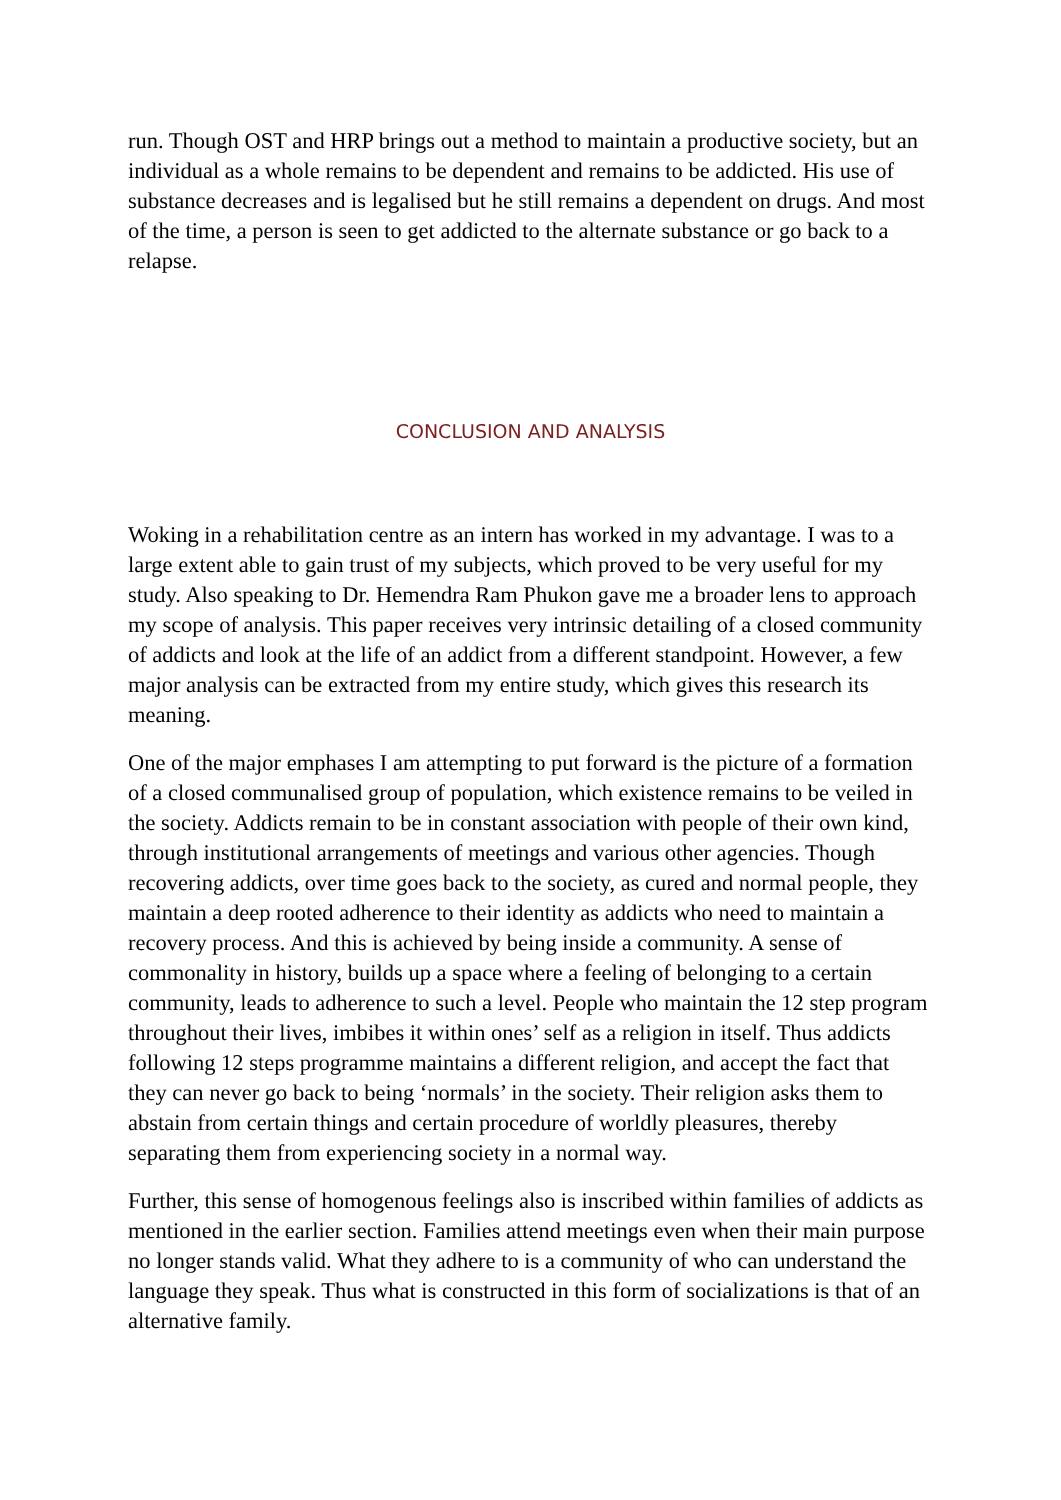run. Though OST and HRP brings out a method to maintain a productive society, but an individual as a whole remains to be dependent and remains to be addicted. His use of substance decreases and is legalised but he still remains a dependent on drugs. And most of the time, a person is seen to get addicted to the alternate substance or go back to a relapse.
CONCLUSION AND ANALYSIS
Woking in a rehabilitation centre as an intern has worked in my advantage. I was to a large extent able to gain trust of my subjects, which proved to be very useful for my study. Also speaking to Dr. Hemendra Ram Phukon gave me a broader lens to approach my scope of analysis. This paper receives very intrinsic detailing of a closed community of addicts and look at the life of an addict from a different standpoint. However, a few major analysis can be extracted from my entire study, which gives this research its meaning.
One of the major emphases I am attempting to put forward is the picture of a formation of a closed communalised group of population, which existence remains to be veiled in the society. Addicts remain to be in constant association with people of their own kind, through institutional arrangements of meetings and various other agencies. Though recovering addicts, over time goes back to the society, as cured and normal people, they maintain a deep rooted adherence to their identity as addicts who need to maintain a recovery process. And this is achieved by being inside a community. A sense of commonality in history, builds up a space where a feeling of belonging to a certain community, leads to adherence to such a level. People who maintain the 12 step program throughout their lives, imbibes it within ones’ self as a religion in itself. Thus addicts following 12 steps programme maintains a different religion, and accept the fact that they can never go back to being ‘normals’ in the society. Their religion asks them to abstain from certain things and certain procedure of worldly pleasures, thereby separating them from experiencing society in a normal way.
Further, this sense of homogenous feelings also is inscribed within families of addicts as mentioned in the earlier section. Families attend meetings even when their main purpose no longer stands valid. What they adhere to is a community of who can understand the language they speak. Thus what is constructed in this form of socializations is that of an alternative family.